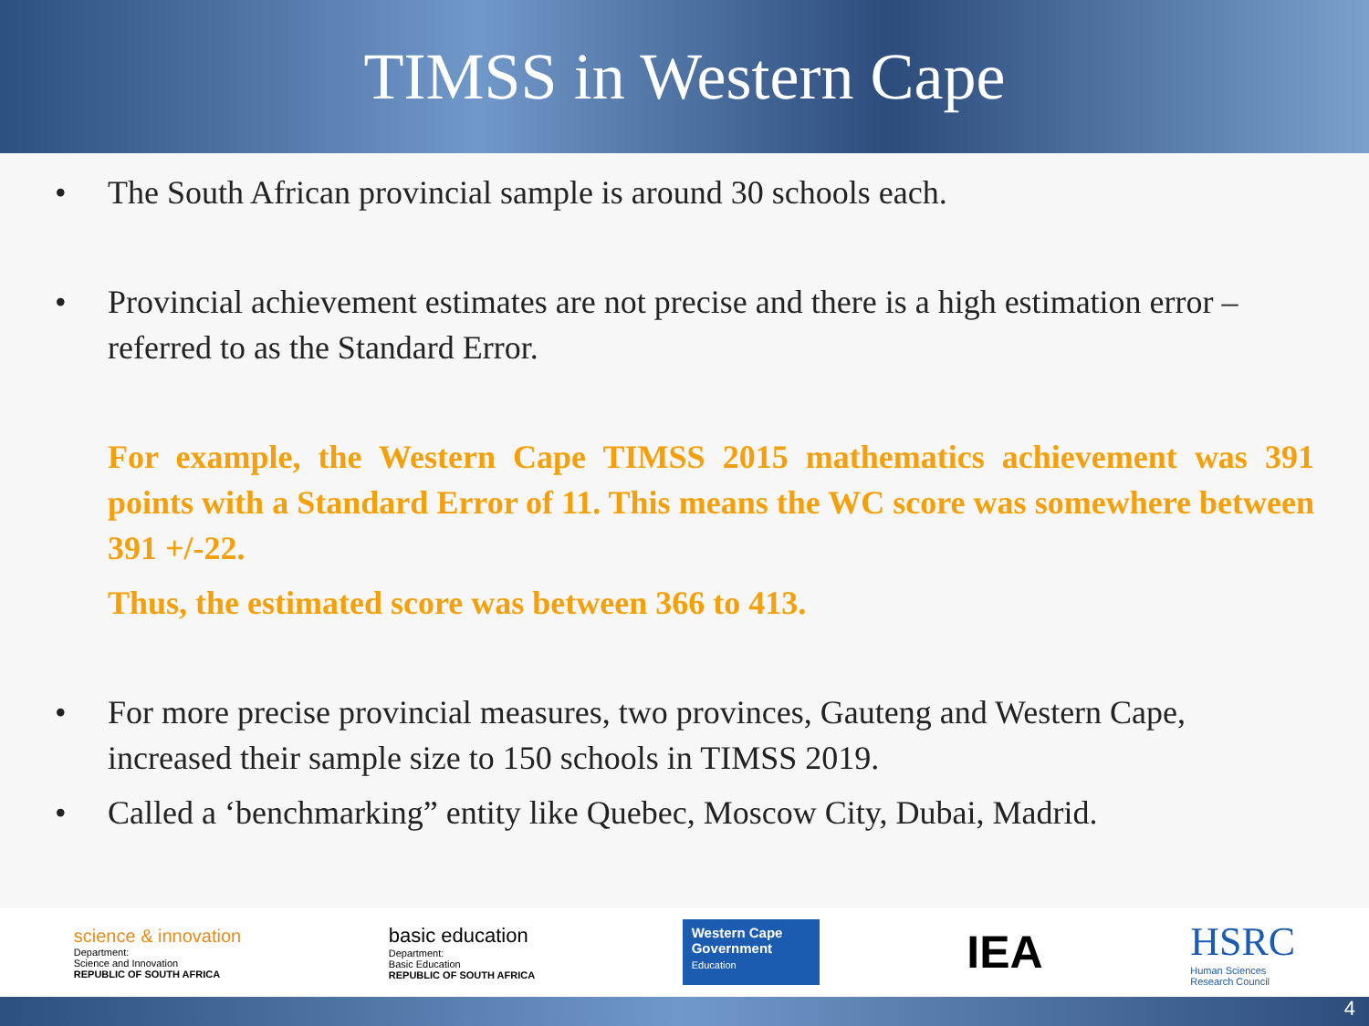TIMSS in Western Cape
• The South African provincial sample is around 30 schools each.
• Provincial achievement estimates are not precise and there is a high estimation error – referred to as the Standard Error.
For example, the Western Cape TIMSS 2015 mathematics achievement was 391 points with a Standard Error of 11. This means the WC score was somewhere between 391 +/-22.
Thus, the estimated score was between 366 to 413.
• For more precise provincial measures, two provinces, Gauteng and Western Cape, increased their sample size to 150 schools in TIMSS 2019.
• Called a ‘benchmarking” entity like Quebec, Moscow City, Dubai, Madrid.
science & innovation
Department:
Science and Innovation
REPUBLIC OF SOUTH AFRICA
basic education
Department:
Basic Education
REPUBLIC OF SOUTH AFRICA
Western Cape
Government
Education
IEA
HSRC
Human Sciences
Research Council
4